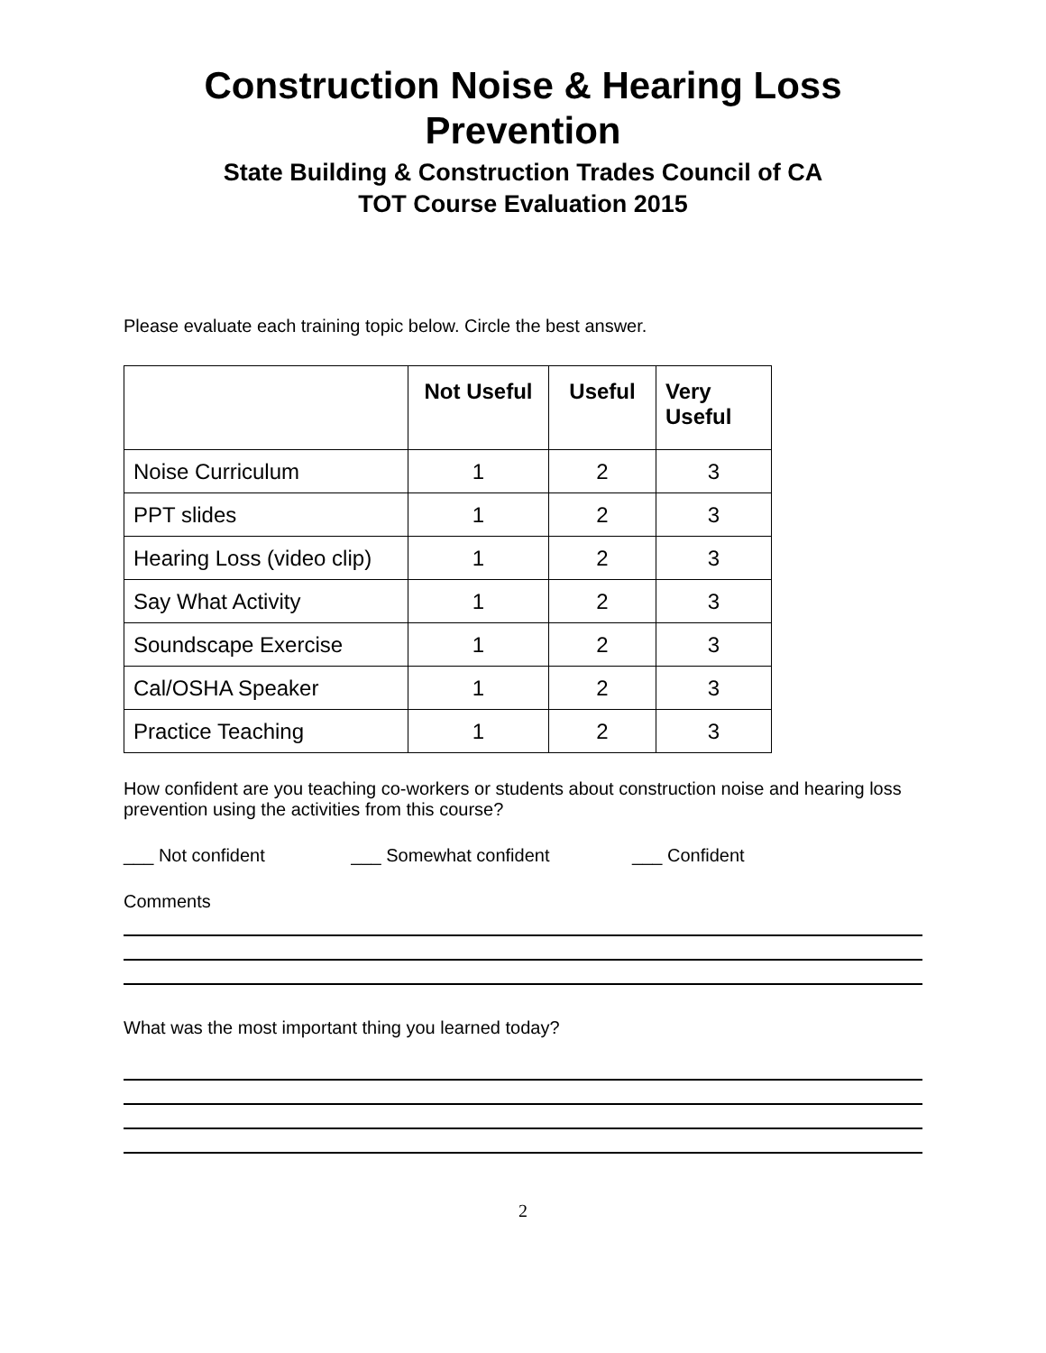Construction Noise & Hearing Loss Prevention
State Building & Construction Trades Council of CA
TOT Course Evaluation 2015
Please evaluate each training topic below. Circle the best answer.
| | Not Useful | Useful | Very Useful |
| --- | --- | --- | --- |
| Noise Curriculum | 1 | 2 | 3 |
| PPT slides | 1 | 2 | 3 |
| Hearing Loss (video clip) | 1 | 2 | 3 |
| Say What Activity | 1 | 2 | 3 |
| Soundscape Exercise | 1 | 2 | 3 |
| Cal/OSHA Speaker | 1 | 2 | 3 |
| Practice Teaching | 1 | 2 | 3 |
How confident are you teaching co-workers or students about construction noise and hearing loss prevention using the activities from this course?
___ Not confident ___ Somewhat confident ___ Confident
Comments
What was the most important thing you learned today?
2